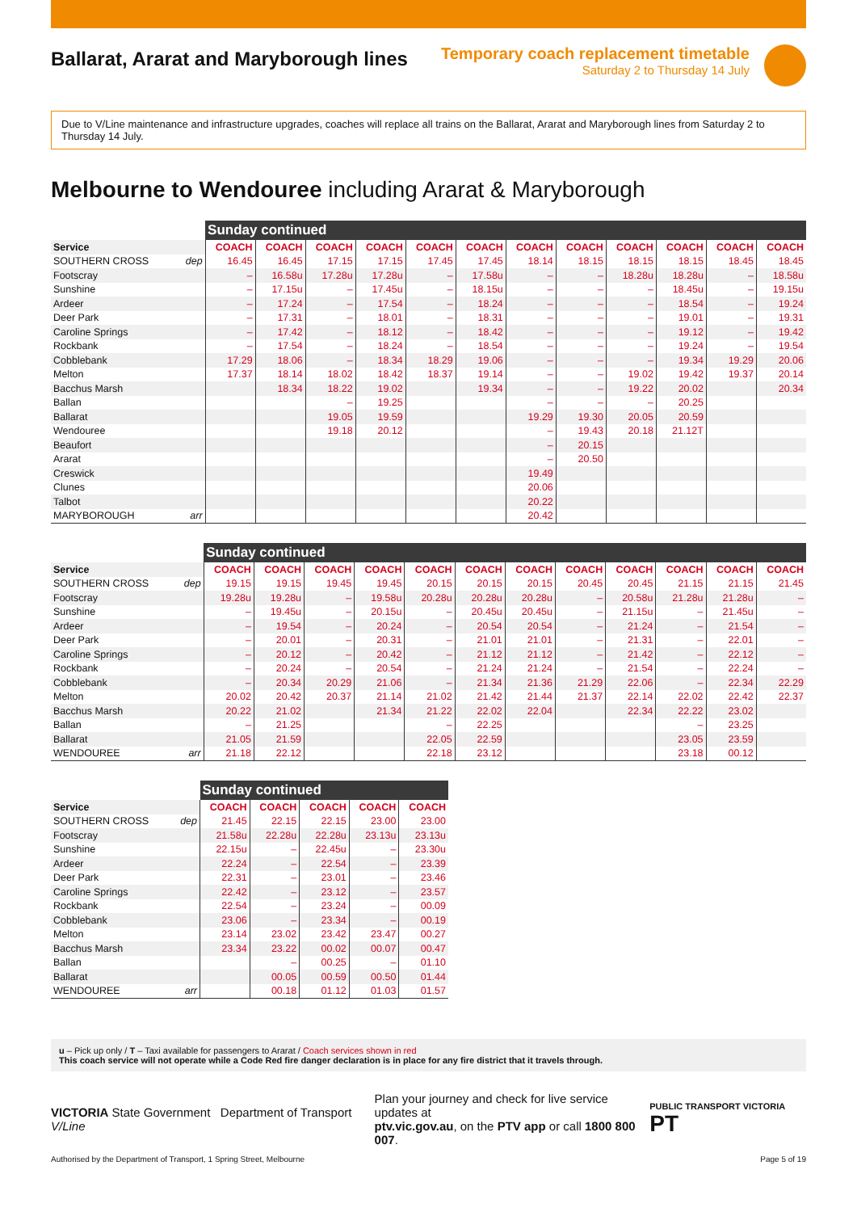Ballarat, Ararat and Maryborough lines
Temporary coach replacement timetable
Saturday 2 to Thursday 14 July
Due to V/Line maintenance and infrastructure upgrades, coaches will replace all trains on the Ballarat, Ararat and Maryborough lines from Saturday 2 to Thursday 14 July.
Melbourne to Wendouree including Ararat & Maryborough
| | | Sunday continued | | | | | | | | | | | |
| --- | --- | --- | --- | --- | --- | --- | --- | --- | --- | --- | --- | --- | --- |
| Service | | COACH | COACH | COACH | COACH | COACH | COACH | COACH | COACH | COACH | COACH | COACH | COACH |
| SOUTHERN CROSS | dep | 16.45 | 16.45 | 17.15 | 17.15 | 17.45 | 17.45 | 18.14 | 18.15 | 18.15 | 18.15 | 18.45 | 18.45 |
| Footscray | | – | 16.58u | 17.28u | 17.28u | – | 17.58u | – | – | 18.28u | 18.28u | – | 18.58u |
| Sunshine | | – | 17.15u | – | 17.45u | – | 18.15u | – | – | – | 18.45u | – | 19.15u |
| Ardeer | | – | 17.24 | – | 17.54 | – | 18.24 | – | – | – | 18.54 | – | 19.24 |
| Deer Park | | – | 17.31 | – | 18.01 | – | 18.31 | – | – | – | 19.01 | – | 19.31 |
| Caroline Springs | | – | 17.42 | – | 18.12 | – | 18.42 | – | – | – | 19.12 | – | 19.42 |
| Rockbank | | – | 17.54 | – | 18.24 | – | 18.54 | – | – | – | 19.24 | – | 19.54 |
| Cobblebank | | 17.29 | 18.06 | – | 18.34 | 18.29 | 19.06 | – | – | – | 19.34 | 19.29 | 20.06 |
| Melton | | 17.37 | 18.14 | 18.02 | 18.42 | 18.37 | 19.14 | – | – | 19.02 | 19.42 | 19.37 | 20.14 |
| Bacchus Marsh | | | 18.34 | 18.22 | 19.02 | | 19.34 | – | – | 19.22 | 20.02 | | 20.34 |
| Ballan | | | | – | 19.25 | | | – | – | – | 20.25 | | |
| Ballarat | | | | 19.05 | 19.59 | | | 19.29 | 19.30 | 20.05 | 20.59 | | |
| Wendouree | | | | 19.18 | 20.12 | | | – | 19.43 | 20.18 | 21.12T | | |
| Beaufort | | | | | | | | – | 20.15 | | | | |
| Ararat | | | | | | | | – | 20.50 | | | | |
| Creswick | | | | | | | | 19.49 | | | | | |
| Clunes | | | | | | | | 20.06 | | | | | |
| Talbot | | | | | | | | 20.22 | | | | | |
| MARYBOROUGH | arr | | | | | | | 20.42 | | | | | |
| | | Sunday continued | | | | | | | | | | | |
| --- | --- | --- | --- | --- | --- | --- | --- | --- | --- | --- | --- | --- | --- |
| Service | | COACH | COACH | COACH | COACH | COACH | COACH | COACH | COACH | COACH | COACH | COACH | COACH |
| SOUTHERN CROSS | dep | 19.15 | 19.15 | 19.45 | 19.45 | 20.15 | 20.15 | 20.15 | 20.45 | 20.45 | 21.15 | 21.15 | 21.45 |
| Footscray | | 19.28u | 19.28u | – | 19.58u | 20.28u | 20.28u | 20.28u | – | 20.58u | 21.28u | 21.28u | – |
| Sunshine | | – | 19.45u | – | 20.15u | – | 20.45u | 20.45u | – | 21.15u | – | 21.45u | – |
| Ardeer | | – | 19.54 | – | 20.24 | – | 20.54 | 20.54 | – | 21.24 | – | 21.54 | – |
| Deer Park | | – | 20.01 | – | 20.31 | – | 21.01 | 21.01 | – | 21.31 | – | 22.01 | – |
| Caroline Springs | | – | 20.12 | – | 20.42 | – | 21.12 | 21.12 | – | 21.42 | – | 22.12 | – |
| Rockbank | | – | 20.24 | – | 20.54 | – | 21.24 | 21.24 | – | 21.54 | – | 22.24 | – |
| Cobblebank | | – | 20.34 | 20.29 | 21.06 | – | 21.34 | 21.36 | 21.29 | 22.06 | – | 22.34 | 22.29 |
| Melton | | 20.02 | 20.42 | 20.37 | 21.14 | 21.02 | 21.42 | 21.44 | 21.37 | 22.14 | 22.02 | 22.42 | 22.37 |
| Bacchus Marsh | | 20.22 | 21.02 | | 21.34 | 21.22 | 22.02 | 22.04 | | 22.34 | 22.22 | 23.02 | |
| Ballan | | – | 21.25 | | | – | 22.25 | | | | – | 23.25 | |
| Ballarat | | 21.05 | 21.59 | | | 22.05 | 22.59 | | | | 23.05 | 23.59 | |
| WENDOUREE | arr | 21.18 | 22.12 | | | 22.18 | 23.12 | | | | 23.18 | 00.12 | |
| | | Sunday continued | | | | |
| --- | --- | --- | --- | --- | --- | --- |
| Service | | COACH | COACH | COACH | COACH | COACH |
| SOUTHERN CROSS | dep | 21.45 | 22.15 | 22.15 | 23.00 | 23.00 |
| Footscray | | 21.58u | 22.28u | 22.28u | 23.13u | 23.13u |
| Sunshine | | 22.15u | – | 22.45u | – | 23.30u |
| Ardeer | | 22.24 | – | 22.54 | – | 23.39 |
| Deer Park | | 22.31 | – | 23.01 | – | 23.46 |
| Caroline Springs | | 22.42 | – | 23.12 | – | 23.57 |
| Rockbank | | 22.54 | – | 23.24 | – | 00.09 |
| Cobblebank | | 23.06 | – | 23.34 | – | 00.19 |
| Melton | | 23.14 | 23.02 | 23.42 | 23.47 | 00.27 |
| Bacchus Marsh | | 23.34 | 23.22 | 00.02 | 00.07 | 00.47 |
| Ballan | | | – | 00.25 | – | 01.10 |
| Ballarat | | | 00.05 | 00.59 | 00.50 | 01.44 |
| WENDOUREE | arr | | 00.18 | 01.12 | 01.03 | 01.57 |
u – Pick up only / T – Taxi available for passengers to Ararat / Coach services shown in red
This coach service will not operate while a Code Red fire danger declaration is in place for any fire district that it travels through.
VICTORIA State Government Department of Transport V/Line
Plan your journey and check for live service updates at
ptv.vic.gov.au, on the PTV app or call 1800 800 007.
PUBLIC TRANSPORT VICTORIA PT
Authorised by the Department of Transport, 1 Spring Street, Melbourne Page 5 of 19